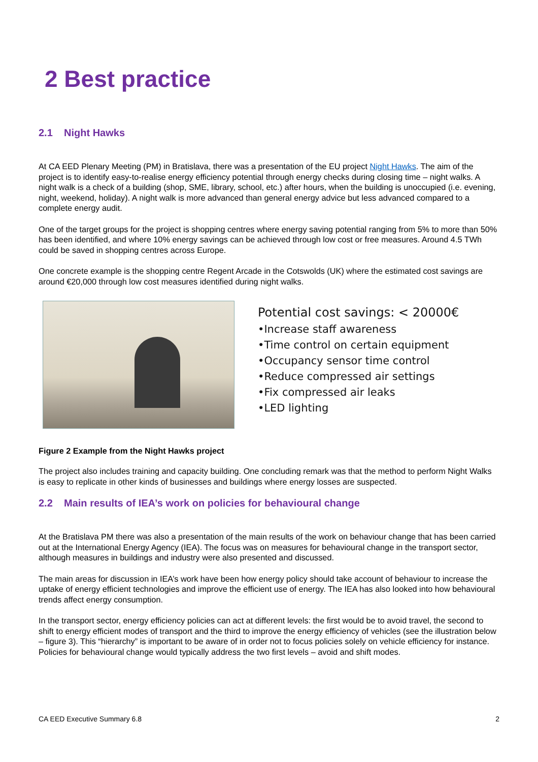2 Best practice
2.1 Night Hawks
At CA EED Plenary Meeting (PM) in Bratislava, there was a presentation of the EU project Night Hawks. The aim of the project is to identify easy-to-realise energy efficiency potential through energy checks during closing time – night walks. A night walk is a check of a building (shop, SME, library, school, etc.) after hours, when the building is unoccupied (i.e. evening, night, weekend, holiday). A night walk is more advanced than general energy advice but less advanced compared to a complete energy audit.
One of the target groups for the project is shopping centres where energy saving potential ranging from 5% to more than 50% has been identified, and where 10% energy savings can be achieved through low cost or free measures. Around 4.5 TWh could be saved in shopping centres across Europe.
One concrete example is the shopping centre Regent Arcade in the Cotswolds (UK) where the estimated cost savings are around €20,000 through low cost measures identified during night walks.
Potential cost savings: < 20000€
•Increase staff awareness
•Time control on certain equipment
•Occupancy sensor time control
•Reduce compressed air settings
•Fix compressed air leaks
•LED lighting
Figure 2 Example from the Night Hawks project
The project also includes training and capacity building. One concluding remark was that the method to perform Night Walks is easy to replicate in other kinds of businesses and buildings where energy losses are suspected.
2.2 Main results of IEA’s work on policies for behavioural change
At the Bratislava PM there was also a presentation of the main results of the work on behaviour change that has been carried out at the International Energy Agency (IEA). The focus was on measures for behavioural change in the transport sector, although measures in buildings and industry were also presented and discussed.
The main areas for discussion in IEA’s work have been how energy policy should take account of behaviour to increase the uptake of energy efficient technologies and improve the efficient use of energy. The IEA has also looked into how behavioural trends affect energy consumption.
In the transport sector, energy efficiency policies can act at different levels: the first would be to avoid travel, the second to shift to energy efficient modes of transport and the third to improve the energy efficiency of vehicles (see the illustration below – figure 3). This “hierarchy” is important to be aware of in order not to focus policies solely on vehicle efficiency for instance. Policies for behavioural change would typically address the two first levels – avoid and shift modes.
CA EED Executive Summary 6.8 2